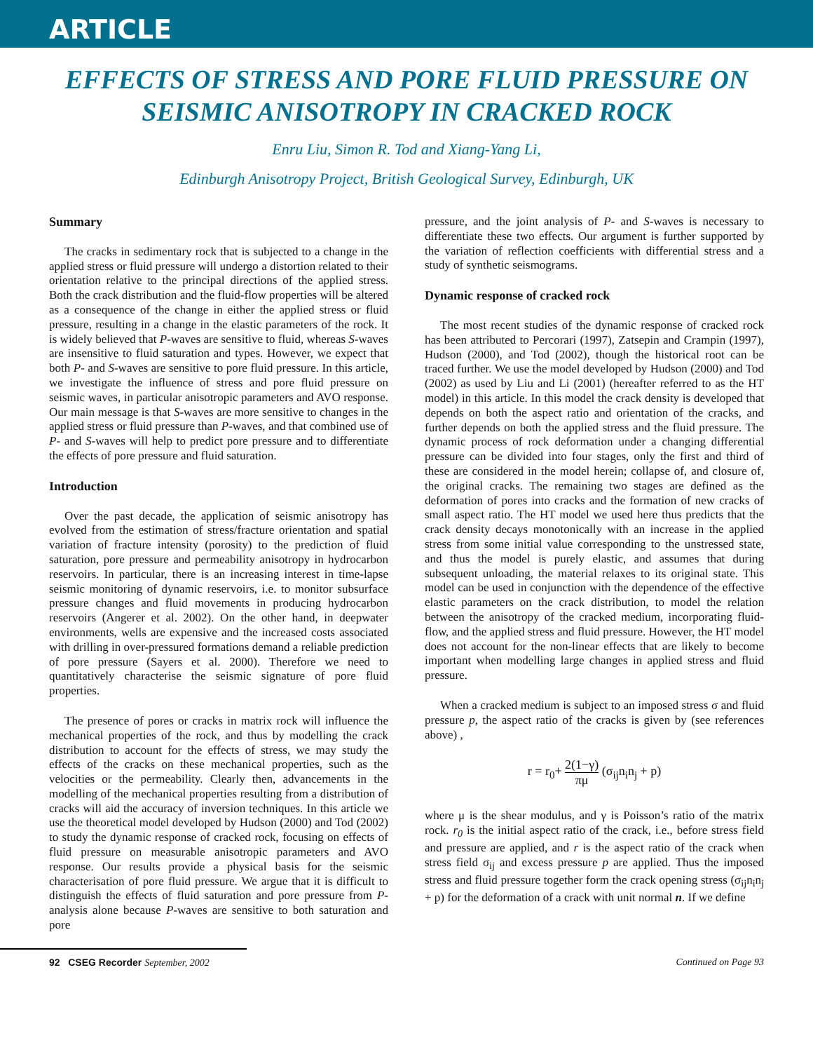ARTICLE
EFFECTS OF STRESS AND PORE FLUID PRESSURE ON
SEISMIC ANISOTROPY IN CRACKED ROCK
Enru Liu, Simon R. Tod and Xiang-Yang Li,
Edinburgh Anisotropy Project, British Geological Survey, Edinburgh, UK
Summary
The cracks in sedimentary rock that is subjected to a change in the applied stress or fluid pressure will undergo a distortion related to their orientation relative to the principal directions of the applied stress. Both the crack distribution and the fluid-flow properties will be altered as a consequence of the change in either the applied stress or fluid pressure, resulting in a change in the elastic parameters of the rock. It is widely believed that P-waves are sensitive to fluid, whereas S-waves are insensitive to fluid saturation and types. However, we expect that both P- and S-waves are sensitive to pore fluid pressure. In this article, we investigate the influence of stress and pore fluid pressure on seismic waves, in particular anisotropic parameters and AVO response. Our main message is that S-waves are more sensitive to changes in the applied stress or fluid pressure than P-waves, and that combined use of P- and S-waves will help to predict pore pressure and to differentiate the effects of pore pressure and fluid saturation.
Introduction
Over the past decade, the application of seismic anisotropy has evolved from the estimation of stress/fracture orientation and spatial variation of fracture intensity (porosity) to the prediction of fluid saturation, pore pressure and permeability anisotropy in hydrocarbon reservoirs. In particular, there is an increasing interest in time-lapse seismic monitoring of dynamic reservoirs, i.e. to monitor subsurface pressure changes and fluid movements in producing hydrocarbon reservoirs (Angerer et al. 2002). On the other hand, in deepwater environments, wells are expensive and the increased costs associated with drilling in over-pressured formations demand a reliable prediction of pore pressure (Sayers et al. 2000). Therefore we need to quantitatively characterise the seismic signature of pore fluid properties.
The presence of pores or cracks in matrix rock will influence the mechanical properties of the rock, and thus by modelling the crack distribution to account for the effects of stress, we may study the effects of the cracks on these mechanical properties, such as the velocities or the permeability. Clearly then, advancements in the modelling of the mechanical properties resulting from a distribution of cracks will aid the accuracy of inversion techniques. In this article we use the theoretical model developed by Hudson (2000) and Tod (2002) to study the dynamic response of cracked rock, focusing on effects of fluid pressure on measurable anisotropic parameters and AVO response. Our results provide a physical basis for the seismic characterisation of pore fluid pressure. We argue that it is difficult to distinguish the effects of fluid saturation and pore pressure from P-analysis alone because P-waves are sensitive to both saturation and pore
pressure, and the joint analysis of P- and S-waves is necessary to differentiate these two effects. Our argument is further supported by the variation of reflection coefficients with differential stress and a study of synthetic seismograms.
Dynamic response of cracked rock
The most recent studies of the dynamic response of cracked rock has been attributed to Percorari (1997), Zatsepin and Crampin (1997), Hudson (2000), and Tod (2002), though the historical root can be traced further. We use the model developed by Hudson (2000) and Tod (2002) as used by Liu and Li (2001) (hereafter referred to as the HT model) in this article. In this model the crack density is developed that depends on both the aspect ratio and orientation of the cracks, and further depends on both the applied stress and the fluid pressure. The dynamic process of rock deformation under a changing differential pressure can be divided into four stages, only the first and third of these are considered in the model herein; collapse of, and closure of, the original cracks. The remaining two stages are defined as the deformation of pores into cracks and the formation of new cracks of small aspect ratio. The HT model we used here thus predicts that the crack density decays monotonically with an increase in the applied stress from some initial value corresponding to the unstressed state, and thus the model is purely elastic, and assumes that during subsequent unloading, the material relaxes to its original state. This model can be used in conjunction with the dependence of the effective elastic parameters on the crack distribution, to model the relation between the anisotropy of the cracked medium, incorporating fluid-flow, and the applied stress and fluid pressure. However, the HT model does not account for the non-linear effects that are likely to become important when modelling large changes in applied stress and fluid pressure.
When a cracked medium is subject to an imposed stress σ and fluid pressure p, the aspect ratio of the cracks is given by (see references above) ,
r = r<sub>0</sub>+ 2(1−γ) πμ (σ<sub>ij</sub>n<sub>i</sub>n<sub>j</sub> + p)
where μ is the shear modulus, and γ is Poisson’s ratio of the matrix rock. r<sub>0</sub> is the initial aspect ratio of the crack, i.e., before stress field and pressure are applied, and r is the aspect ratio of the crack when stress field σ<sub>ij</sub> and excess pressure p are applied. Thus the imposed stress and fluid pressure together form the crack opening stress (σ<sub>ij</sub>n<sub>i</sub>n<sub>j</sub> + p) for the deformation of a crack with unit normal n. If we define
92 CSEG Recorder September, 2002 Continued on Page 93